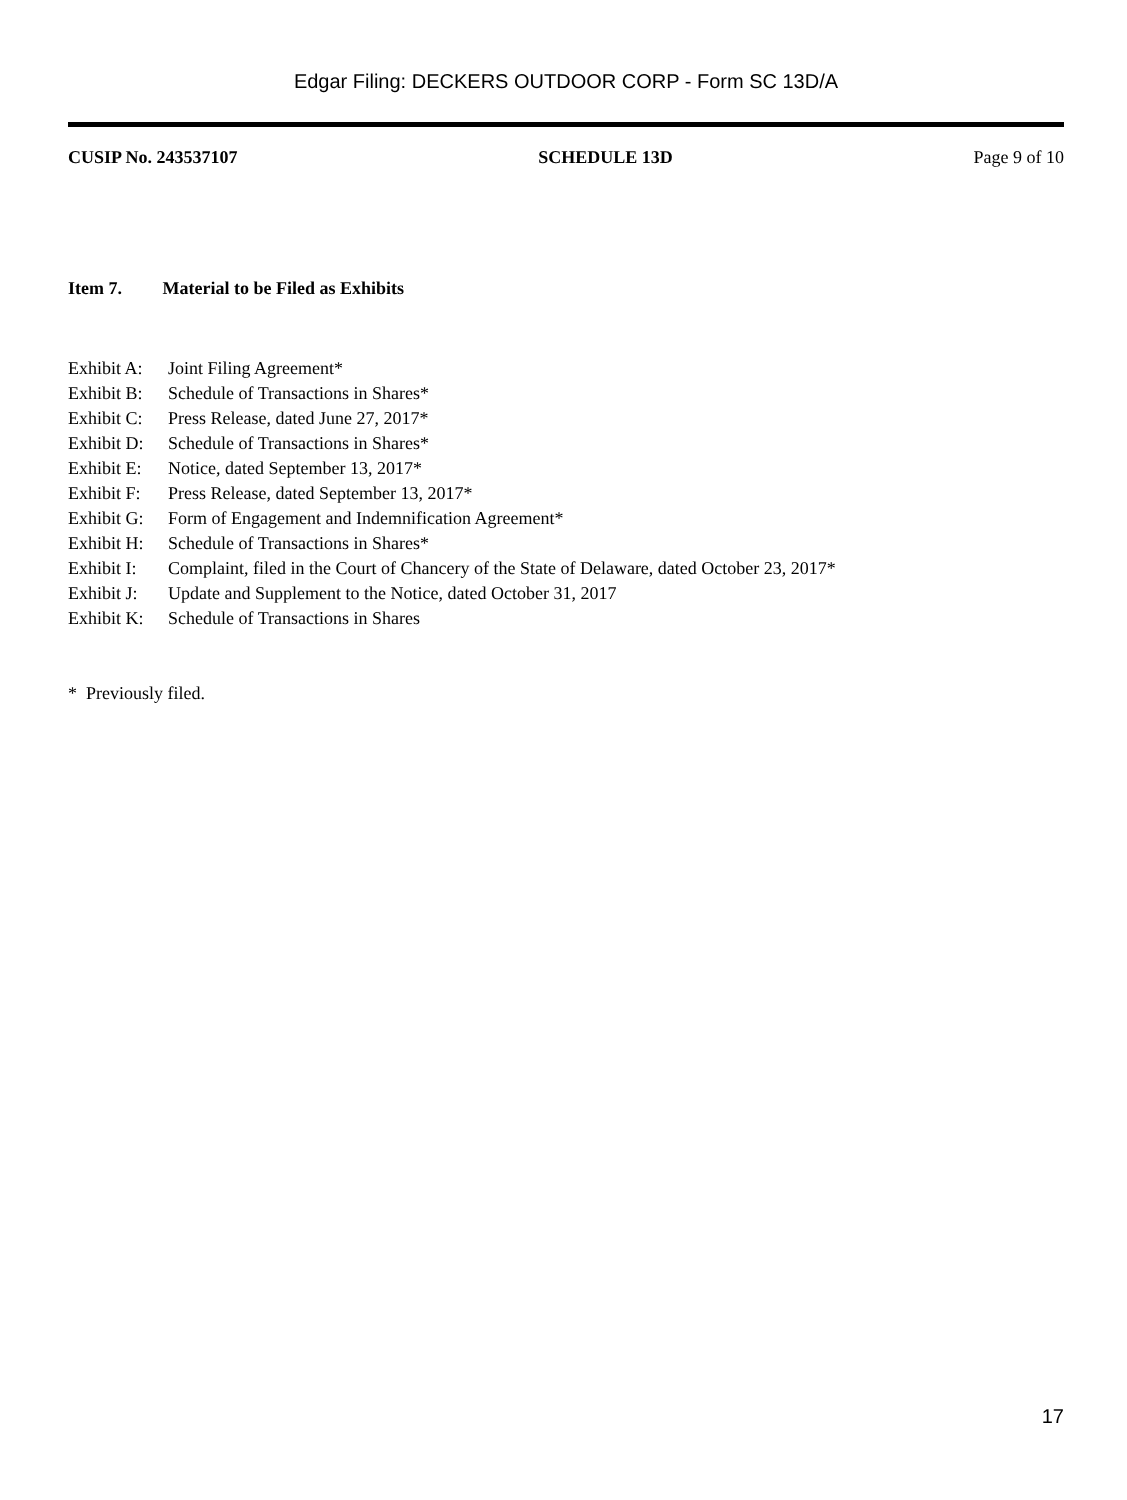Edgar Filing: DECKERS OUTDOOR CORP - Form SC 13D/A
CUSIP No. 243537107 SCHEDULE 13D Page 9 of 10
Item 7. Material to be Filed as Exhibits
| Exhibit A: | Joint Filing Agreement* |
| Exhibit B: | Schedule of Transactions in Shares* |
| Exhibit C: | Press Release, dated June 27, 2017* |
| Exhibit D: | Schedule of Transactions in Shares* |
| Exhibit E: | Notice, dated September 13, 2017* |
| Exhibit F: | Press Release, dated September 13, 2017* |
| Exhibit G: | Form of Engagement and Indemnification Agreement* |
| Exhibit H: | Schedule of Transactions in Shares* |
| Exhibit I: | Complaint, filed in the Court of Chancery of the State of Delaware, dated October 23, 2017* |
| Exhibit J: | Update and Supplement to the Notice, dated October 31, 2017 |
| Exhibit K: | Schedule of Transactions in Shares |
* Previously filed.
17